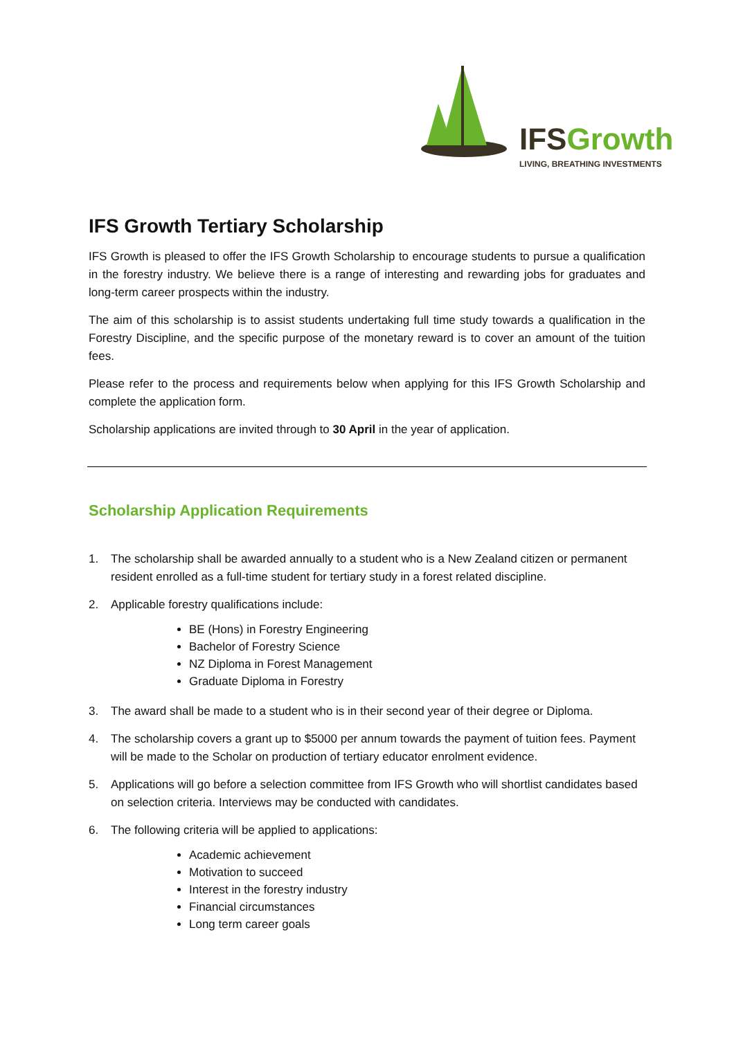IFS Growth
LIVING, BREATHING INVESTMENTS
IFS Growth Tertiary Scholarship
IFS Growth is pleased to offer the IFS Growth Scholarship to encourage students to pursue a qualification in the forestry industry. We believe there is a range of interesting and rewarding jobs for graduates and long-term career prospects within the industry.
The aim of this scholarship is to assist students undertaking full time study towards a qualification in the Forestry Discipline, and the specific purpose of the monetary reward is to cover an amount of the tuition fees.
Please refer to the process and requirements below when applying for this IFS Growth Scholarship and complete the application form.
Scholarship applications are invited through to 30 April in the year of application.
Scholarship Application Requirements
1. The scholarship shall be awarded annually to a student who is a New Zealand citizen or permanent resident enrolled as a full-time student for tertiary study in a forest related discipline.
2. Applicable forestry qualifications include:
BE (Hons) in Forestry Engineering
Bachelor of Forestry Science
NZ Diploma in Forest Management
Graduate Diploma in Forestry
3. The award shall be made to a student who is in their second year of their degree or Diploma.
4. The scholarship covers a grant up to $5000 per annum towards the payment of tuition fees. Payment will be made to the Scholar on production of tertiary educator enrolment evidence.
5. Applications will go before a selection committee from IFS Growth who will shortlist candidates based on selection criteria. Interviews may be conducted with candidates.
6. The following criteria will be applied to applications:
Academic achievement
Motivation to succeed
Interest in the forestry industry
Financial circumstances
Long term career goals